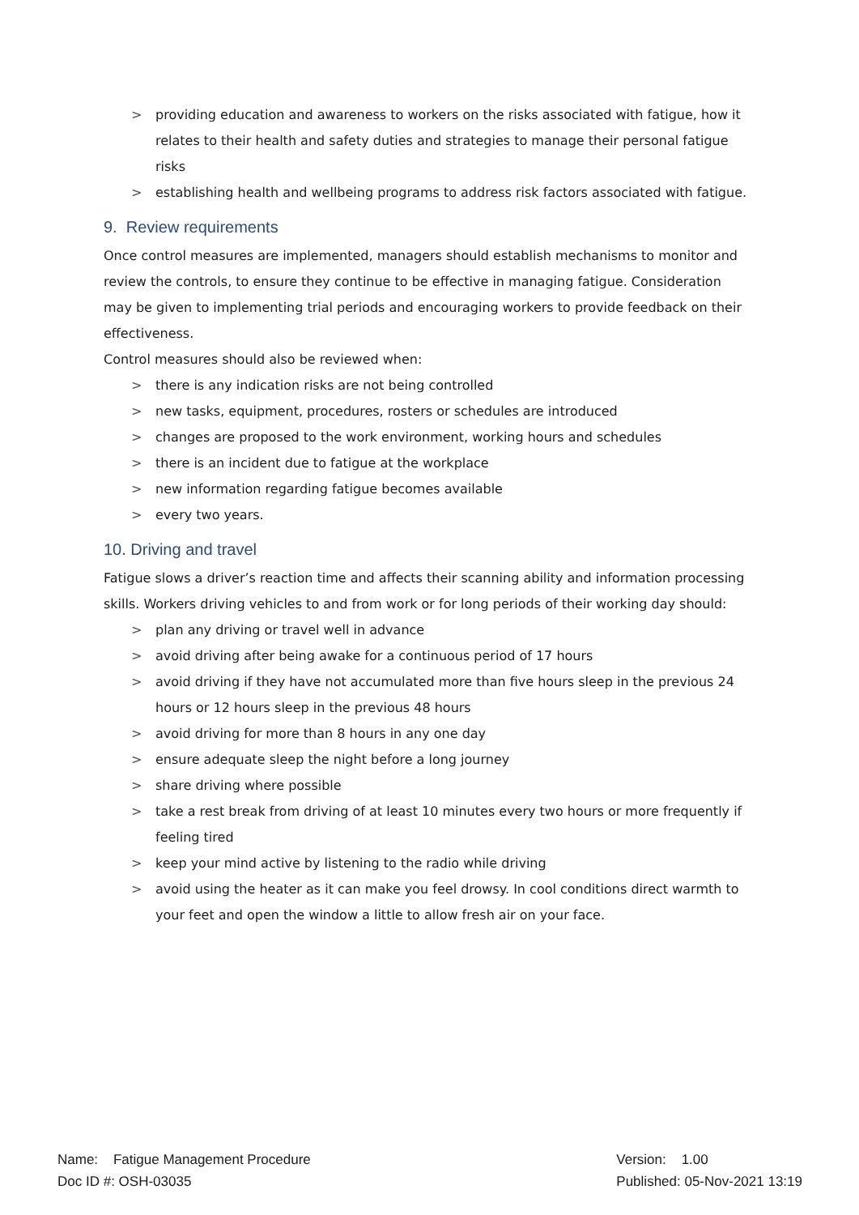> providing education and awareness to workers on the risks associated with fatigue, how it relates to their health and safety duties and strategies to manage their personal fatigue risks
> establishing health and wellbeing programs to address risk factors associated with fatigue.
9. Review requirements
Once control measures are implemented, managers should establish mechanisms to monitor and review the controls, to ensure they continue to be effective in managing fatigue. Consideration may be given to implementing trial periods and encouraging workers to provide feedback on their effectiveness.
Control measures should also be reviewed when:
> there is any indication risks are not being controlled
> new tasks, equipment, procedures, rosters or schedules are introduced
> changes are proposed to the work environment, working hours and schedules
> there is an incident due to fatigue at the workplace
> new information regarding fatigue becomes available
> every two years.
10. Driving and travel
Fatigue slows a driver’s reaction time and affects their scanning ability and information processing skills. Workers driving vehicles to and from work or for long periods of their working day should:
> plan any driving or travel well in advance
> avoid driving after being awake for a continuous period of 17 hours
> avoid driving if they have not accumulated more than five hours sleep in the previous 24 hours or 12 hours sleep in the previous 48 hours
> avoid driving for more than 8 hours in any one day
> ensure adequate sleep the night before a long journey
> share driving where possible
> take a rest break from driving of at least 10 minutes every two hours or more frequently if feeling tired
> keep your mind active by listening to the radio while driving
> avoid using the heater as it can make you feel drowsy. In cool conditions direct warmth to your feet and open the window a little to allow fresh air on your face.
Name: Fatigue Management Procedure
Doc ID #: OSH-03035
Version: 1.00
Published: 05-Nov-2021 13:19